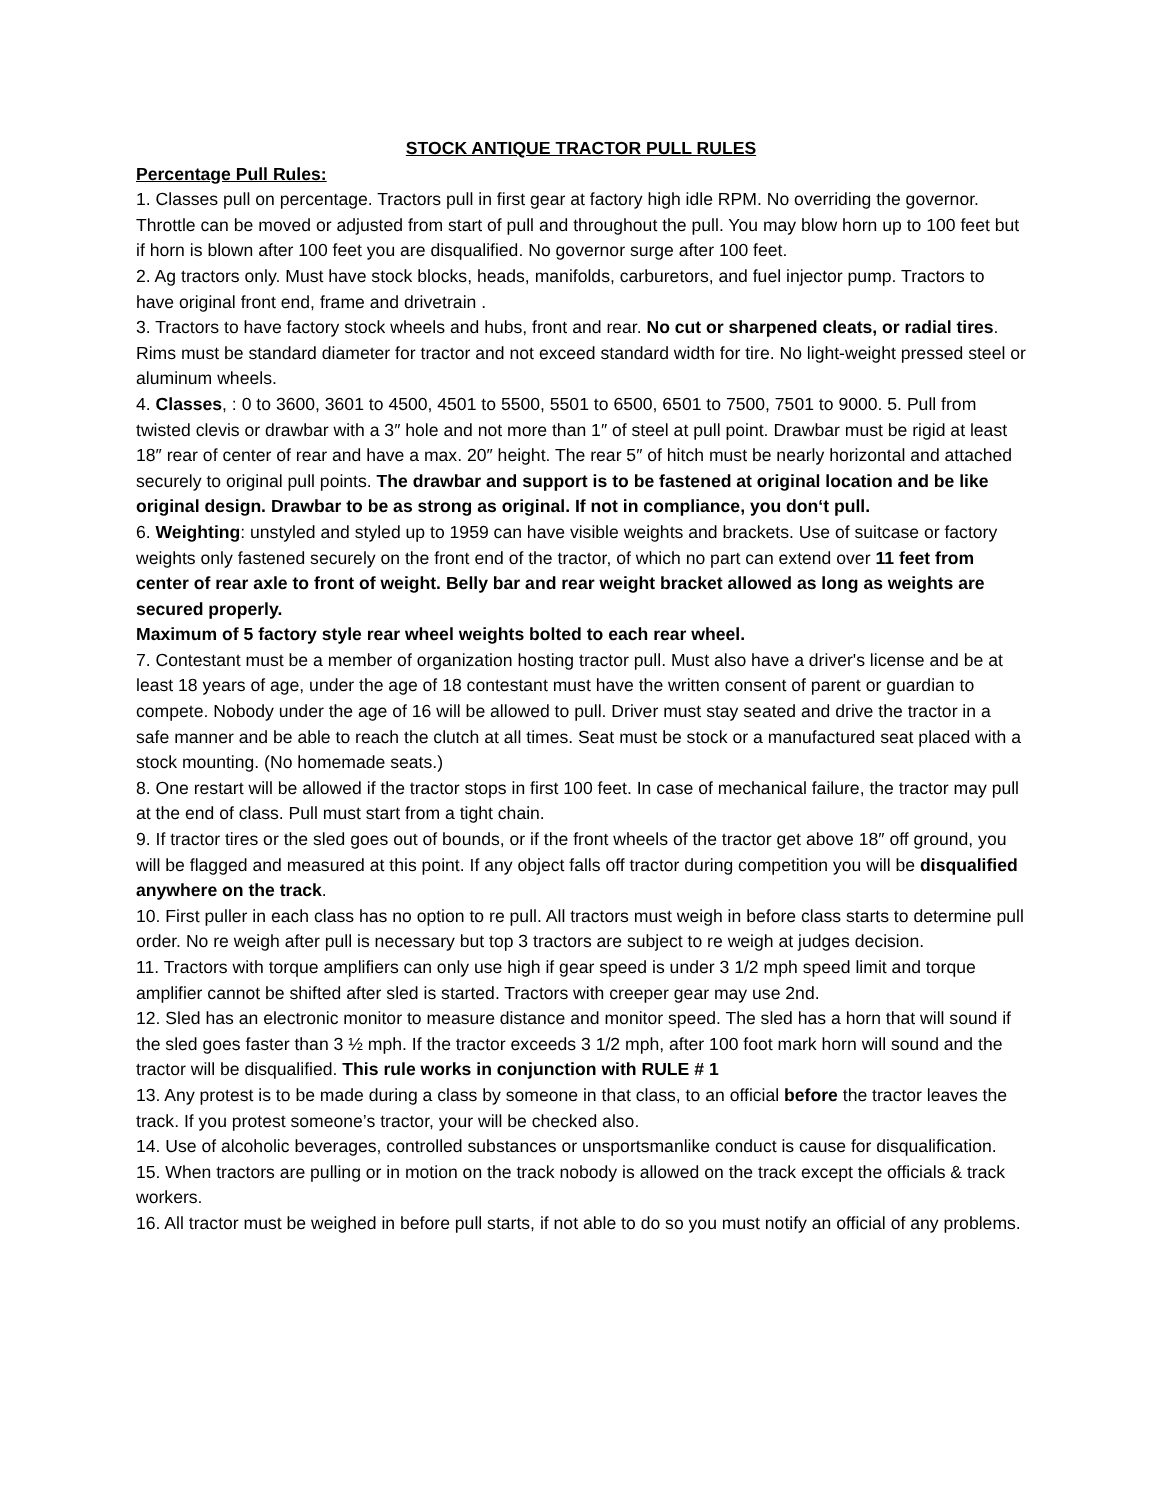STOCK ANTIQUE TRACTOR PULL RULES
Percentage Pull Rules:
1. Classes pull on percentage. Tractors pull in first gear at factory high idle RPM. No overriding the governor. Throttle can be moved or adjusted from start of pull and throughout the pull. You may blow horn up to 100 feet but if horn is blown after 100 feet you are disqualified. No governor surge after 100 feet.
2. Ag tractors only. Must have stock blocks, heads, manifolds, carburetors, and fuel injector pump. Tractors to have original front end, frame and drivetrain .
3. Tractors to have factory stock wheels and hubs, front and rear. No cut or sharpened cleats, or radial tires. Rims must be standard diameter for tractor and not exceed standard width for tire. No light-weight pressed steel or aluminum wheels.
4. Classes, : 0 to 3600, 3601 to 4500, 4501 to 5500, 5501 to 6500, 6501 to 7500, 7501 to 9000. 5. Pull from twisted clevis or drawbar with a 3″ hole and not more than 1″ of steel at pull point. Drawbar must be rigid at least 18″ rear of center of rear and have a max. 20″ height. The rear 5″ of hitch must be nearly horizontal and attached securely to original pull points. The drawbar and support is to be fastened at original location and be like original design. Drawbar to be as strong as original. If not in compliance, you don‘t pull.
6. Weighting: unstyled and styled up to 1959 can have visible weights and brackets. Use of suitcase or factory weights only fastened securely on the front end of the tractor, of which no part can extend over 11 feet from center of rear axle to front of weight. Belly bar and rear weight bracket allowed as long as weights are secured properly.
Maximum of 5 factory style rear wheel weights bolted to each rear wheel.
7. Contestant must be a member of organization hosting tractor pull. Must also have a driver's license and be at least 18 years of age, under the age of 18 contestant must have the written consent of parent or guardian to compete. Nobody under the age of 16 will be allowed to pull. Driver must stay seated and drive the tractor in a safe manner and be able to reach the clutch at all times. Seat must be stock or a manufactured seat placed with a stock mounting. (No homemade seats.)
8. One restart will be allowed if the tractor stops in first 100 feet. In case of mechanical failure, the tractor may pull at the end of class. Pull must start from a tight chain.
9. If tractor tires or the sled goes out of bounds, or if the front wheels of the tractor get above 18″ off ground, you will be flagged and measured at this point. If any object falls off tractor during competition you will be disqualified anywhere on the track.
10. First puller in each class has no option to re pull. All tractors must weigh in before class starts to determine pull order. No re weigh after pull is necessary but top 3 tractors are subject to re weigh at judges decision.
11. Tractors with torque amplifiers can only use high if gear speed is under 3 1/2 mph speed limit and torque amplifier cannot be shifted after sled is started. Tractors with creeper gear may use 2nd.
12. Sled has an electronic monitor to measure distance and monitor speed. The sled has a horn that will sound if the sled goes faster than 3 ½ mph. If the tractor exceeds 3 1/2 mph, after 100 foot mark horn will sound and the tractor will be disqualified. This rule works in conjunction with RULE # 1
13. Any protest is to be made during a class by someone in that class, to an official before the tractor leaves the track. If you protest someone’s tractor, your will be checked also.
14. Use of alcoholic beverages, controlled substances or unsportsmanlike conduct is cause for disqualification.
15. When tractors are pulling or in motion on the track nobody is allowed on the track except the officials & track workers.
16. All tractor must be weighed in before pull starts, if not able to do so you must notify an official of any problems.